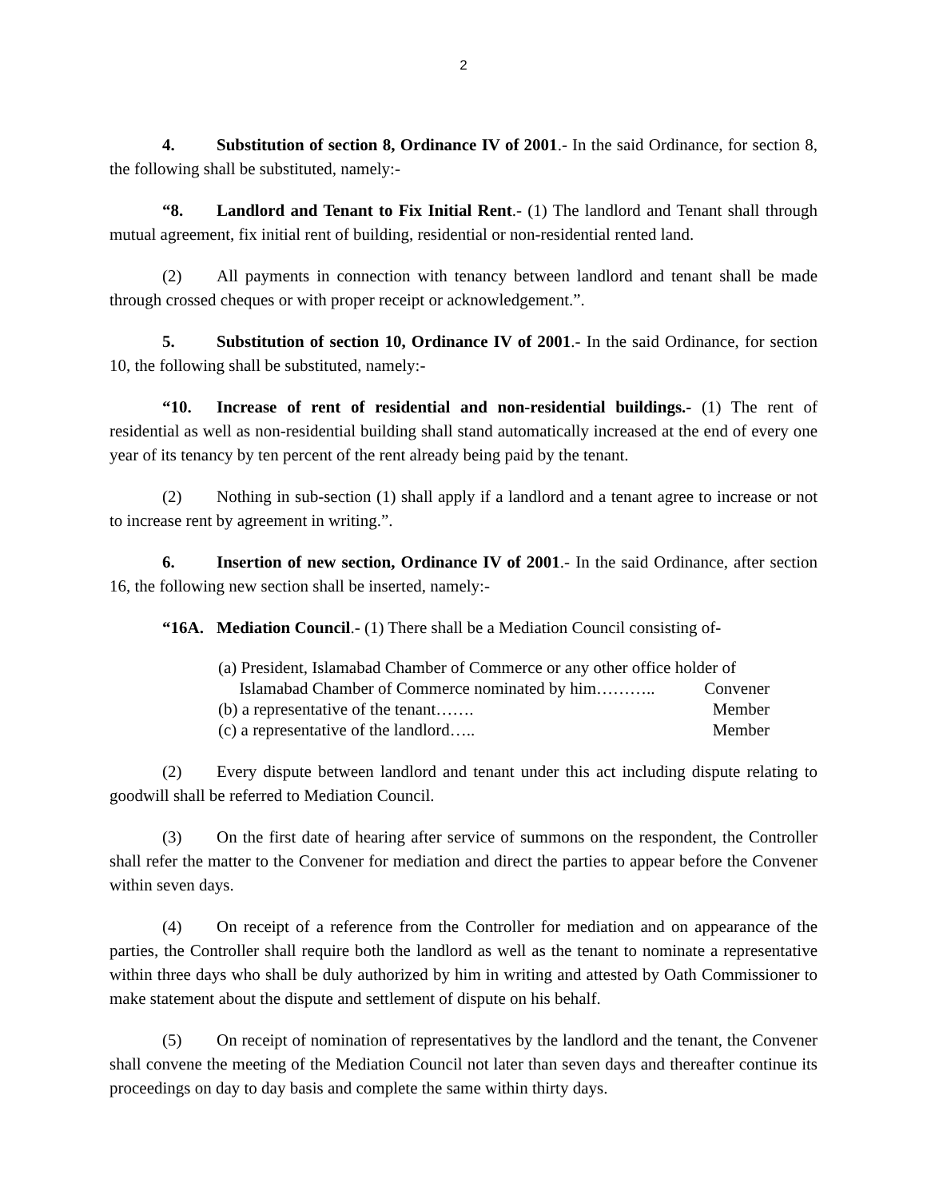2
4. Substitution of section 8, Ordinance IV of 2001.- In the said Ordinance, for section 8, the following shall be substituted, namely:-
“8. Landlord and Tenant to Fix Initial Rent.- (1) The landlord and Tenant shall through mutual agreement, fix initial rent of building, residential or non-residential rented land.
(2) All payments in connection with tenancy between landlord and tenant shall be made through crossed cheques or with proper receipt or acknowledgement.”.
5. Substitution of section 10, Ordinance IV of 2001.- In the said Ordinance, for section 10, the following shall be substituted, namely:-
“10. Increase of rent of residential and non-residential buildings.- (1) The rent of residential as well as non-residential building shall stand automatically increased at the end of every one year of its tenancy by ten percent of the rent already being paid by the tenant.
(2) Nothing in sub-section (1) shall apply if a landlord and a tenant agree to increase or not to increase rent by agreement in writing.”.
6. Insertion of new section, Ordinance IV of 2001.- In the said Ordinance, after section 16, the following new section shall be inserted, namely:-
“16A. Mediation Council.- (1) There shall be a Mediation Council consisting of-
(a) President, Islamabad Chamber of Commerce or any other office holder of
Islamabad Chamber of Commerce nominated by him……….. Convener
(b) a representative of the tenant……. Member
(c) a representative of the landlord….. Member
(2) Every dispute between landlord and tenant under this act including dispute relating to goodwill shall be referred to Mediation Council.
(3) On the first date of hearing after service of summons on the respondent, the Controller shall refer the matter to the Convener for mediation and direct the parties to appear before the Convener within seven days.
(4) On receipt of a reference from the Controller for mediation and on appearance of the parties, the Controller shall require both the landlord as well as the tenant to nominate a representative within three days who shall be duly authorized by him in writing and attested by Oath Commissioner to make statement about the dispute and settlement of dispute on his behalf.
(5) On receipt of nomination of representatives by the landlord and the tenant, the Convener shall convene the meeting of the Mediation Council not later than seven days and thereafter continue its proceedings on day to day basis and complete the same within thirty days.